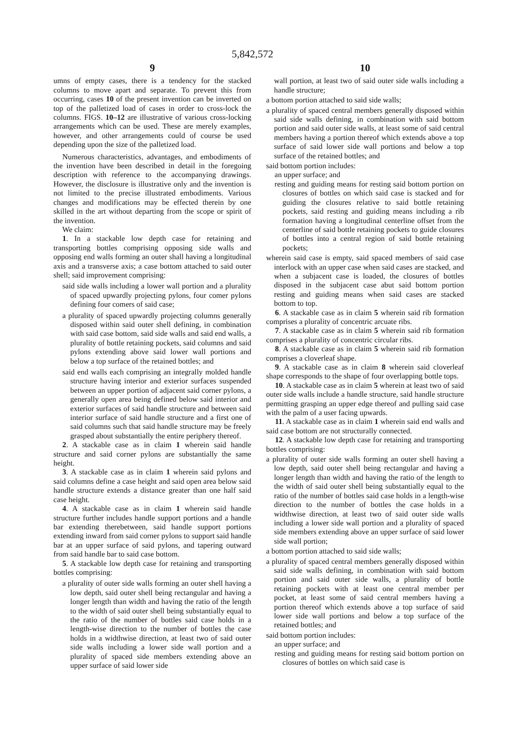5,842,572
9
umns of empty cases, there is a tendency for the stacked columns to move apart and separate. To prevent this from occurring, cases 10 of the present invention can be inverted on top of the palletized load of cases in order to cross-lock the columns. FIGS. 10–12 are illustrative of various cross-locking arrangements which can be used. These are merely examples, however, and other arrangements could of course be used depending upon the size of the palletized load.
Numerous characteristics, advantages, and embodiments of the invention have been described in detail in the foregoing description with reference to the accompanying drawings. However, the disclosure is illustrative only and the invention is not limited to the precise illustrated embodiments. Various changes and modifications may be effected therein by one skilled in the art without departing from the scope or spirit of the invention.
We claim:
1. In a stackable low depth case for retaining and transporting bottles comprising opposing side walls and opposing end walls forming an outer shall having a longitudinal axis and a transverse axis; a case bottom attached to said outer shell; said improvement comprising:
said side walls including a lower wall portion and a plurality of spaced upwardly projecting pylons, four comer pylons defining four comers of said case;
a plurality of spaced upwardly projecting columns generally disposed within said outer shell defining, in combination with said case bottom, said side walls and said end walls, a plurality of bottle retaining pockets, said columns and said pylons extending above said lower wall portions and below a top surface of the retained bottles; and
said end walls each comprising an integrally molded handle structure having interior and exterior surfaces suspended between an upper portion of adjacent said corner pylons, a generally open area being defined below said interior and exterior surfaces of said handle structure and between said interior surface of said handle structure and a first one of said columns such that said handle structure may be freely grasped about substantially the entire periphery thereof.
2. A stackable case as in claim 1 wherein said handle structure and said corner pylons are substantially the same height.
3. A stackable case as in claim 1 wherein said pylons and said columns define a case height and said open area below said handle structure extends a distance greater than one half said case height.
4. A stackable case as in claim 1 wherein said handle structure further includes handle support portions and a handle bar extending therebetween, said handle support portions extending inward from said corner pylons to support said handle bar at an upper surface of said pylons, and tapering outward from said handle bar to said case bottom.
5. A stackable low depth case for retaining and transporting bottles comprising:
a plurality of outer side walls forming an outer shell having a low depth, said outer shell being rectangular and having a longer length than width and having the ratio of the length to the width of said outer shell being substantially equal to the ratio of the number of bottles said case holds in a length-wise direction to the number of bottles the case holds in a widthwise direction, at least two of said outer side walls including a lower side wall portion and a plurality of spaced side members extending above an upper surface of said lower side
10
wall portion, at least two of said outer side walls including a handle structure;
a bottom portion attached to said side walls;
a plurality of spaced central members generally disposed within said side walls defining, in combination with said bottom portion and said outer side walls, at least some of said central members having a portion thereof which extends above a top surface of said lower side wall portions and below a top surface of the retained bottles; and
said bottom portion includes:
an upper surface; and
resting and guiding means for resting said bottom portion on closures of bottles on which said case is stacked and for guiding the closures relative to said bottle retaining pockets, said resting and guiding means including a rib formation having a longitudinal centerline offset from the centerline of said bottle retaining pockets to guide closures of bottles into a central region of said bottle retaining pockets;
wherein said case is empty, said spaced members of said case interlock with an upper case when said cases are stacked, and when a subjacent case is loaded, the closures of bottles disposed in the subjacent case abut said bottom portion resting and guiding means when said cases are stacked bottom to top.
6. A stackable case as in claim 5 wherein said rib formation comprises a plurality of concentric arcuate ribs.
7. A stackable case as in claim 5 wherein said rib formation comprises a plurality of concentric circular ribs.
8. A stackable case as in claim 5 wherein said rib formation comprises a cloverleaf shape.
9. A stackable case as in claim 8 wherein said cloverleaf shape corresponds to the shape of four overlapping bottle tops.
10. A stackable case as in claim 5 wherein at least two of said outer side walls include a handle structure, said handle structure permitting grasping an upper edge thereof and pulling said case with the palm of a user facing upwards.
11. A stackable case as in claim 1 wherein said end walls and said case bottom are not structurally connected.
12. A stackable low depth case for retaining and transporting bottles comprising:
a plurality of outer side walls forming an outer shell having a low depth, said outer shell being rectangular and having a longer length than width and having the ratio of the length to the width of said outer shell being substantially equal to the ratio of the number of bottles said case holds in a length-wise direction to the number of bottles the case holds in a widthwise direction, at least two of said outer side walls including a lower side wall portion and a plurality of spaced side members extending above an upper surface of said lower side wall portion;
a bottom portion attached to said side walls;
a plurality of spaced central members generally disposed within said side walls defining, in combination with said bottom portion and said outer side walls, a plurality of bottle retaining pockets with at least one central member per pocket, at least some of said central members having a portion thereof which extends above a top surface of said lower side wall portions and below a top surface of the retained bottles; and
said bottom portion includes:
an upper surface; and
resting and guiding means for resting said bottom portion on closures of bottles on which said case is